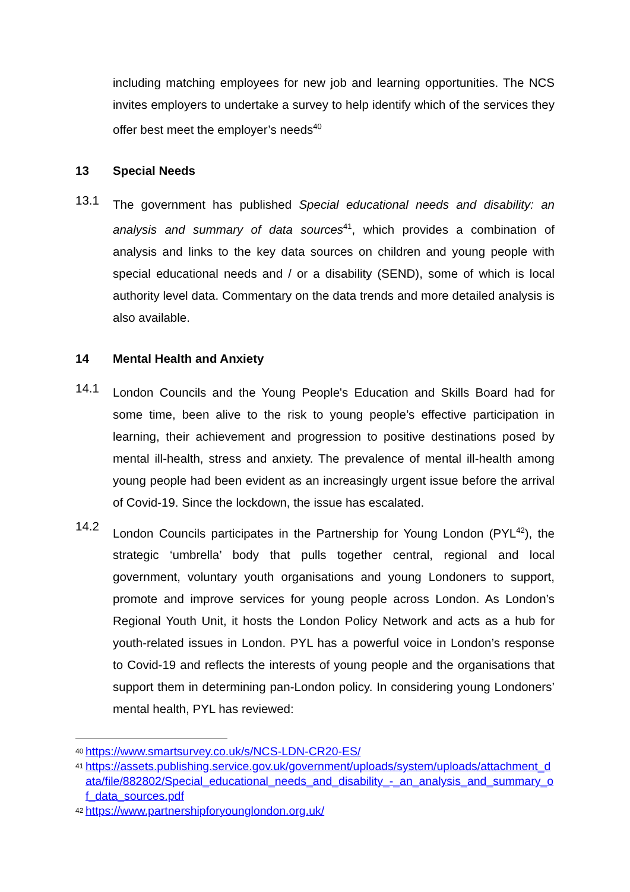including matching employees for new job and learning opportunities. The NCS invites employers to undertake a survey to help identify which of the services they offer best meet the employer’s needs<sup>40</sup>
13 Special Needs
13.1
The government has published Special educational needs and disability: an analysis and summary of data sources<sup>41</sup>, which provides a combination of analysis and links to the key data sources on children and young people with special educational needs and / or a disability (SEND), some of which is local authority level data. Commentary on the data trends and more detailed analysis is also available.
14 Mental Health and Anxiety
14.1
London Councils and the Young People's Education and Skills Board had for some time, been alive to the risk to young people’s effective participation in learning, their achievement and progression to positive destinations posed by mental ill-health, stress and anxiety. The prevalence of mental ill-health among young people had been evident as an increasingly urgent issue before the arrival of Covid-19. Since the lockdown, the issue has escalated.
14.2
London Councils participates in the Partnership for Young London (PYL<sup>42</sup>), the strategic ‘umbrella’ body that pulls together central, regional and local government, voluntary youth organisations and young Londoners to support, promote and improve services for young people across London. As London’s Regional Youth Unit, it hosts the London Policy Network and acts as a hub for youth-related issues in London. PYL has a powerful voice in London’s response to Covid-19 and reflects the interests of young people and the organisations that support them in determining pan-London policy. In considering young Londoners’ mental health, PYL has reviewed:
40 https://www.smartsurvey.co.uk/s/NCS-LDN-CR20-ES/
41 https://assets.publishing.service.gov.uk/government/uploads/system/uploads/attachment_data/file/882802/Special_educational_needs_and_disability_-_an_analysis_and_summary_of_data_sources.pdf
42 https://www.partnershipforyounglondon.org.uk/